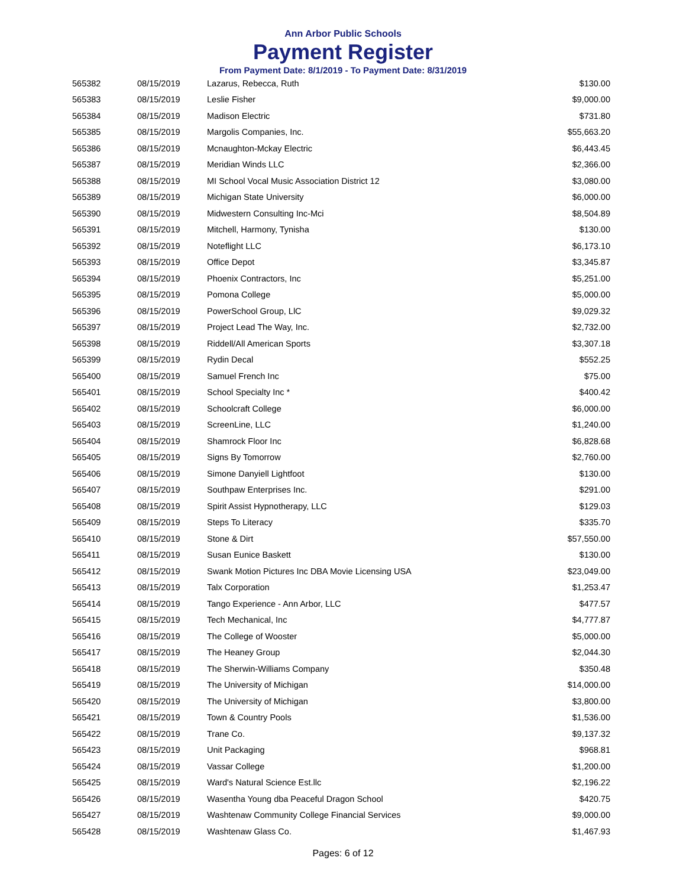Ann Arbor Public Schools
Payment Register
From Payment Date: 8/1/2019 - To Payment Date: 8/31/2019
| 565382 | 08/15/2019 | Lazarus, Rebecca, Ruth | $130.00 |
| 565383 | 08/15/2019 | Leslie Fisher | $9,000.00 |
| 565384 | 08/15/2019 | Madison Electric | $731.80 |
| 565385 | 08/15/2019 | Margolis Companies, Inc. | $55,663.20 |
| 565386 | 08/15/2019 | Mcnaughton-Mckay Electric | $6,443.45 |
| 565387 | 08/15/2019 | Meridian Winds LLC | $2,366.00 |
| 565388 | 08/15/2019 | MI School Vocal Music Association District 12 | $3,080.00 |
| 565389 | 08/15/2019 | Michigan State University | $6,000.00 |
| 565390 | 08/15/2019 | Midwestern Consulting Inc-Mci | $8,504.89 |
| 565391 | 08/15/2019 | Mitchell, Harmony, Tynisha | $130.00 |
| 565392 | 08/15/2019 | Noteflight LLC | $6,173.10 |
| 565393 | 08/15/2019 | Office Depot | $3,345.87 |
| 565394 | 08/15/2019 | Phoenix Contractors, Inc | $5,251.00 |
| 565395 | 08/15/2019 | Pomona College | $5,000.00 |
| 565396 | 08/15/2019 | PowerSchool Group, LlC | $9,029.32 |
| 565397 | 08/15/2019 | Project Lead The Way, Inc. | $2,732.00 |
| 565398 | 08/15/2019 | Riddell/All American Sports | $3,307.18 |
| 565399 | 08/15/2019 | Rydin Decal | $552.25 |
| 565400 | 08/15/2019 | Samuel French Inc | $75.00 |
| 565401 | 08/15/2019 | School Specialty Inc * | $400.42 |
| 565402 | 08/15/2019 | Schoolcraft College | $6,000.00 |
| 565403 | 08/15/2019 | ScreenLine, LLC | $1,240.00 |
| 565404 | 08/15/2019 | Shamrock Floor Inc | $6,828.68 |
| 565405 | 08/15/2019 | Signs By Tomorrow | $2,760.00 |
| 565406 | 08/15/2019 | Simone Danyiell Lightfoot | $130.00 |
| 565407 | 08/15/2019 | Southpaw Enterprises Inc. | $291.00 |
| 565408 | 08/15/2019 | Spirit Assist Hypnotherapy, LLC | $129.03 |
| 565409 | 08/15/2019 | Steps To Literacy | $335.70 |
| 565410 | 08/15/2019 | Stone & Dirt | $57,550.00 |
| 565411 | 08/15/2019 | Susan Eunice Baskett | $130.00 |
| 565412 | 08/15/2019 | Swank Motion Pictures Inc DBA Movie Licensing USA | $23,049.00 |
| 565413 | 08/15/2019 | Talx Corporation | $1,253.47 |
| 565414 | 08/15/2019 | Tango Experience - Ann Arbor, LLC | $477.57 |
| 565415 | 08/15/2019 | Tech Mechanical, Inc | $4,777.87 |
| 565416 | 08/15/2019 | The College of Wooster | $5,000.00 |
| 565417 | 08/15/2019 | The Heaney Group | $2,044.30 |
| 565418 | 08/15/2019 | The Sherwin-Williams Company | $350.48 |
| 565419 | 08/15/2019 | The University of Michigan | $14,000.00 |
| 565420 | 08/15/2019 | The University of Michigan | $3,800.00 |
| 565421 | 08/15/2019 | Town & Country Pools | $1,536.00 |
| 565422 | 08/15/2019 | Trane Co. | $9,137.32 |
| 565423 | 08/15/2019 | Unit Packaging | $968.81 |
| 565424 | 08/15/2019 | Vassar College | $1,200.00 |
| 565425 | 08/15/2019 | Ward's Natural Science Est.llc | $2,196.22 |
| 565426 | 08/15/2019 | Wasentha Young dba Peaceful Dragon School | $420.75 |
| 565427 | 08/15/2019 | Washtenaw Community College Financial Services | $9,000.00 |
| 565428 | 08/15/2019 | Washtenaw Glass Co. | $1,467.93 |
Pages: 6 of 12